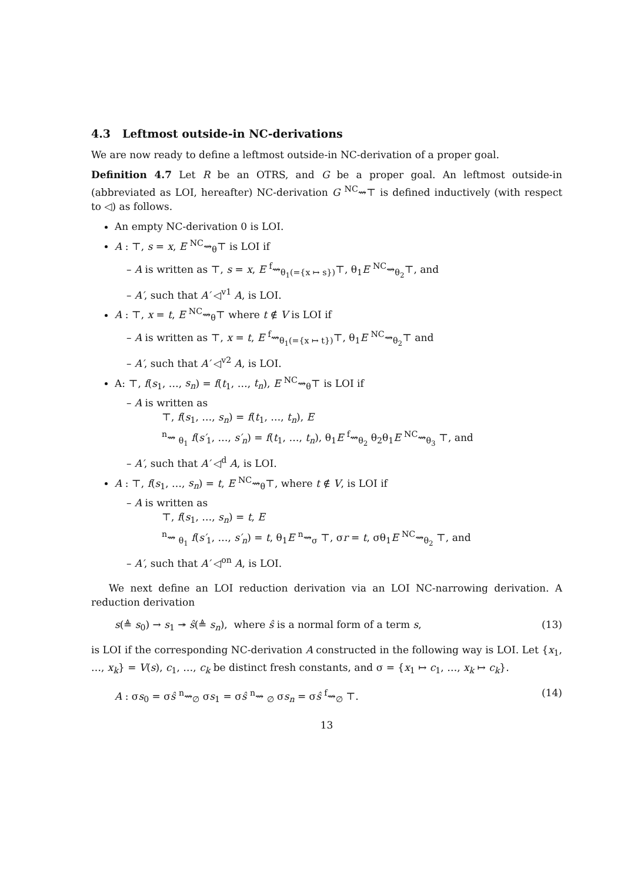4.3 Leftmost outside-in NC-derivations
We are now ready to define a leftmost outside-in NC-derivation of a proper goal.
Definition 4.7 Let R be an OTRS, and G be a proper goal. An leftmost outside-in (abbreviated as LOI, hereafter) NC-derivation G <sup>NC</sup>⇝⊤ is defined inductively (with respect to ◁) as follows.
An empty NC-derivation 0 is LOI.
A : ⊤, s = x, E <sup>NC</sup>⇝<sub>θ</sub>⊤ is LOI if
– A is written as ⊤, s = x, E <sup>f</sup>⇝<sub>θ<sub>1</sub>(={x ↦ s})</sub>⊤, θ<sub>1</sub>E <sup>NC</sup>⇝<sub>θ<sub>2</sub></sub>⊤, and
– A′, such that A′ ◁<sup>v1</sup> A, is LOI.
A : ⊤, x = t, E <sup>NC</sup>⇝<sub>θ</sub>⊤ where t ∉ V is LOI if
– A is written as ⊤, x = t, E <sup>f</sup>⇝<sub>θ<sub>1</sub>(={x ↦ t})</sub>⊤, θ<sub>1</sub>E <sup>NC</sup>⇝<sub>θ<sub>2</sub></sub>⊤ and
– A′, such that A′ ◁<sup>v2</sup> A, is LOI.
A: ⊤, f(s<sub>1</sub>, …, s<sub>n</sub>) = f(t<sub>1</sub>, …, t<sub>n</sub>), E <sup>NC</sup>⇝<sub>θ</sub>⊤ is LOI if
– A is written as
⊤, f(s<sub>1</sub>, …, s<sub>n</sub>) = f(t<sub>1</sub>, …, t<sub>n</sub>), E
<sup>n</sup>⇝ <sub>θ<sub>1</sub></sub> f(s′<sub>1</sub>, …, s′<sub>n</sub>) = f(t<sub>1</sub>, …, t<sub>n</sub>), θ<sub>1</sub>E <sup>f</sup>⇝<sub>θ<sub>2</sub></sub> θ<sub>2</sub>θ<sub>1</sub>E <sup>NC</sup>⇝<sub>θ<sub>3</sub></sub> ⊤, and
– A′, such that A′ ◁<sup>d</sup> A, is LOI.
A : ⊤, f(s<sub>1</sub>, …, s<sub>n</sub>) = t, E <sup>NC</sup>⇝<sub>θ</sub>⊤, where t ∉ V, is LOI if
– A is written as
⊤, f(s<sub>1</sub>, …, s<sub>n</sub>) = t, E
<sup>n</sup>⇝ <sub>θ<sub>1</sub></sub> f(s′<sub>1</sub>, …, s′<sub>n</sub>) = t, θ<sub>1</sub>E <sup>n</sup>⇝<sub>σ</sub> ⊤, σr = t, σθ<sub>1</sub>E <sup>NC</sup>⇝<sub>θ<sub>2</sub></sub> ⊤, and
– A′, such that A′ ◁<sup>on</sup> A, is LOI.
We next define an LOI reduction derivation via an LOI NC-narrowing derivation. A reduction derivation
s(≜ s<sub>0</sub>) → s<sub>1</sub> ↠ ŝ(≜ s<sub>n</sub>), where ŝ is a normal form of a term s, (13)
is LOI if the corresponding NC-derivation A constructed in the following way is LOI. Let {x<sub>1</sub>, …, x<sub>k</sub>} = V(s), c<sub>1</sub>, …, c<sub>k</sub> be distinct fresh constants, and σ = {x<sub>1</sub> ↦ c<sub>1</sub>, …, x<sub>k</sub> ↦ c<sub>k</sub>}.
A : σs<sub>0</sub> = σŝ <sup>n</sup>⇝<sub>∅</sub> σs<sub>1</sub> = σŝ <sup>n</sup>⇝ <sub>∅</sub> σs<sub>n</sub> = σŝ <sup>f</sup>⇝<sub>∅</sub> ⊤. (14)
13